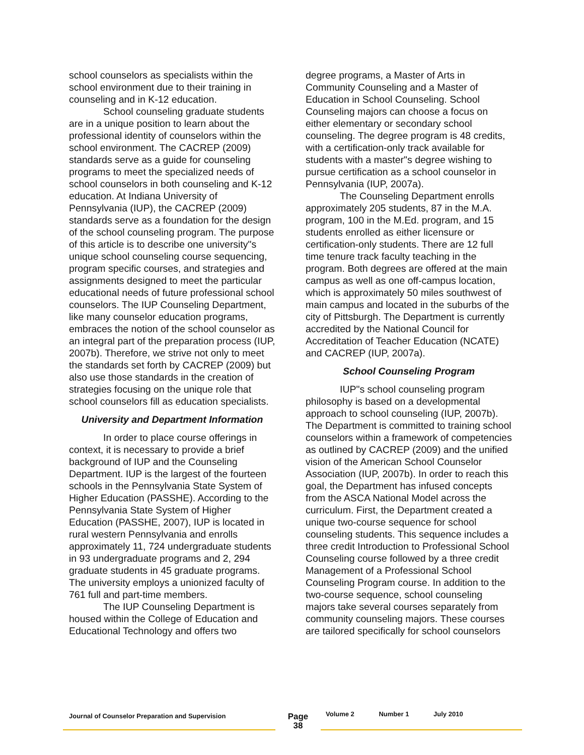school counselors as specialists within the school environment due to their training in counseling and in K-12 education.
School counseling graduate students are in a unique position to learn about the professional identity of counselors within the school environment. The CACREP (2009) standards serve as a guide for counseling programs to meet the specialized needs of school counselors in both counseling and K-12 education. At Indiana University of Pennsylvania (IUP), the CACREP (2009) standards serve as a foundation for the design of the school counseling program. The purpose of this article is to describe one university"s unique school counseling course sequencing, program specific courses, and strategies and assignments designed to meet the particular educational needs of future professional school counselors. The IUP Counseling Department, like many counselor education programs, embraces the notion of the school counselor as an integral part of the preparation process (IUP, 2007b). Therefore, we strive not only to meet the standards set forth by CACREP (2009) but also use those standards in the creation of strategies focusing on the unique role that school counselors fill as education specialists.
University and Department Information
In order to place course offerings in context, it is necessary to provide a brief background of IUP and the Counseling Department. IUP is the largest of the fourteen schools in the Pennsylvania State System of Higher Education (PASSHE). According to the Pennsylvania State System of Higher Education (PASSHE, 2007), IUP is located in rural western Pennsylvania and enrolls approximately 11, 724 undergraduate students in 93 undergraduate programs and 2, 294 graduate students in 45 graduate programs. The university employs a unionized faculty of 761 full and part-time members.
The IUP Counseling Department is housed within the College of Education and Educational Technology and offers two
degree programs, a Master of Arts in Community Counseling and a Master of Education in School Counseling. School Counseling majors can choose a focus on either elementary or secondary school counseling. The degree program is 48 credits, with a certification-only track available for students with a master"s degree wishing to pursue certification as a school counselor in Pennsylvania (IUP, 2007a).
The Counseling Department enrolls approximately 205 students, 87 in the M.A. program, 100 in the M.Ed. program, and 15 students enrolled as either licensure or certification-only students. There are 12 full time tenure track faculty teaching in the program. Both degrees are offered at the main campus as well as one off-campus location, which is approximately 50 miles southwest of main campus and located in the suburbs of the city of Pittsburgh. The Department is currently accredited by the National Council for Accreditation of Teacher Education (NCATE) and CACREP (IUP, 2007a).
School Counseling Program
IUP"s school counseling program philosophy is based on a developmental approach to school counseling (IUP, 2007b). The Department is committed to training school counselors within a framework of competencies as outlined by CACREP (2009) and the unified vision of the American School Counselor Association (IUP, 2007b). In order to reach this goal, the Department has infused concepts from the ASCA National Model across the curriculum. First, the Department created a unique two-course sequence for school counseling students. This sequence includes a three credit Introduction to Professional School Counseling course followed by a three credit Management of a Professional School Counseling Program course. In addition to the two-course sequence, school counseling majors take several courses separately from community counseling majors. These courses are tailored specifically for school counselors
Journal of Counselor Preparation and Supervision
Page
38
Volume 2 Number 1 July 2010